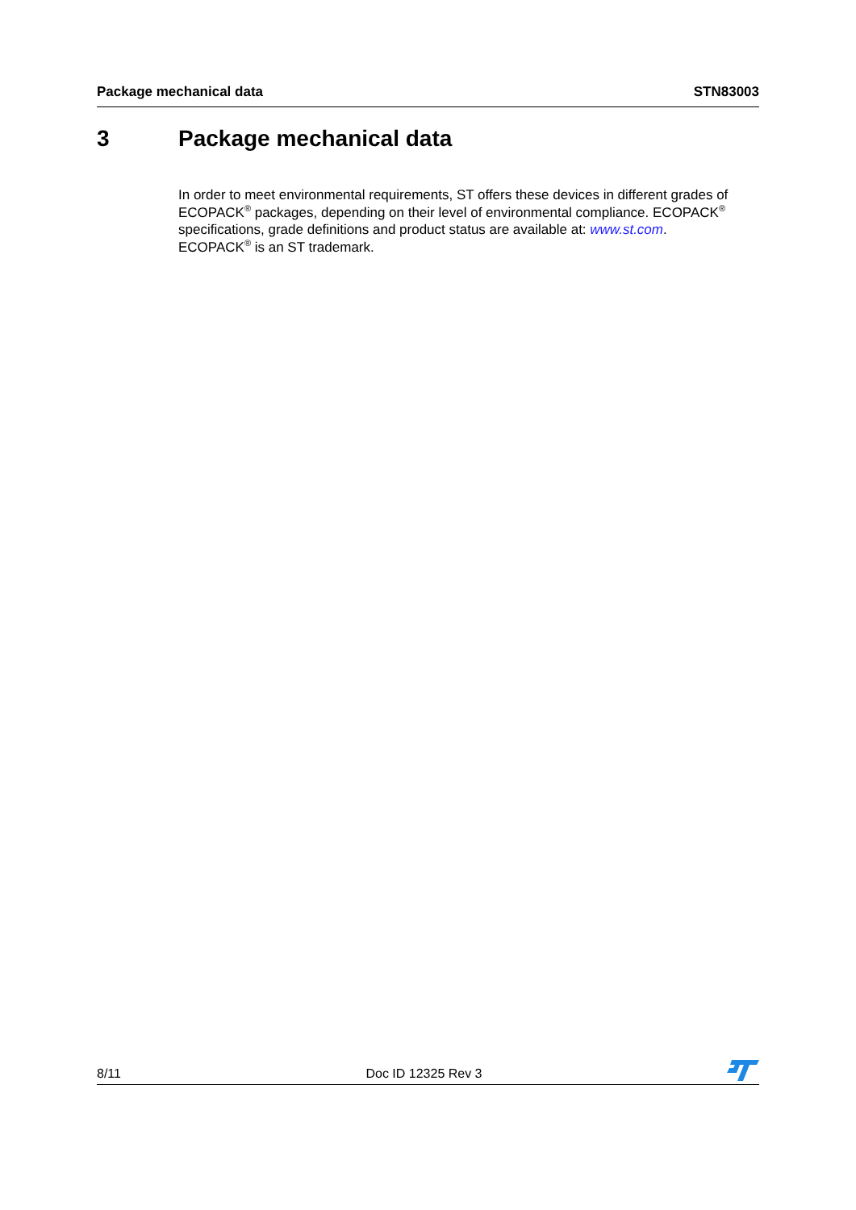Package mechanical data STN83003
3 Package mechanical data
In order to meet environmental requirements, ST offers these devices in different grades of ECOPACK<sup>®</sup> packages, depending on their level of environmental compliance. ECOPACK<sup>®</sup> specifications, grade definitions and product status are available at: www.st.com.
ECOPACK<sup>®</sup> is an ST trademark.
8/11 Doc ID 12325 Rev 3